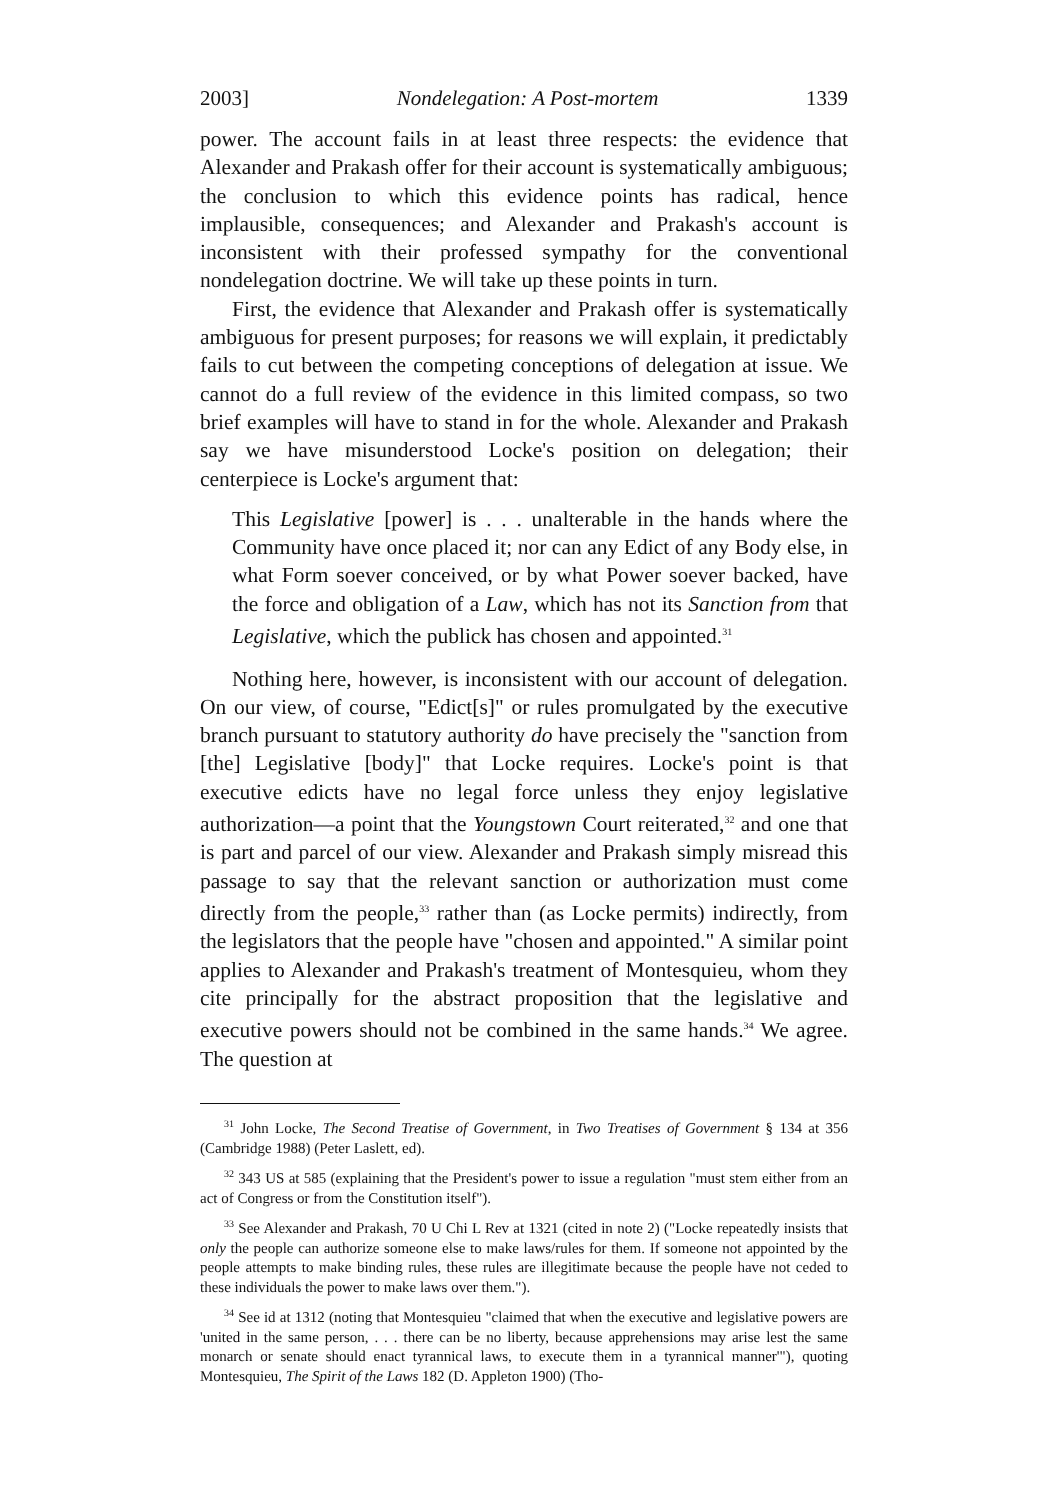2003] Nondelegation: A Post-mortem 1339
power. The account fails in at least three respects: the evidence that Alexander and Prakash offer for their account is systematically ambiguous; the conclusion to which this evidence points has radical, hence implausible, consequences; and Alexander and Prakash's account is inconsistent with their professed sympathy for the conventional nondelegation doctrine. We will take up these points in turn.
First, the evidence that Alexander and Prakash offer is systematically ambiguous for present purposes; for reasons we will explain, it predictably fails to cut between the competing conceptions of delegation at issue. We cannot do a full review of the evidence in this limited compass, so two brief examples will have to stand in for the whole. Alexander and Prakash say we have misunderstood Locke's position on delegation; their centerpiece is Locke's argument that:
This Legislative [power] is . . . unalterable in the hands where the Community have once placed it; nor can any Edict of any Body else, in what Form soever conceived, or by what Power soever backed, have the force and obligation of a Law, which has not its Sanction from that Legislative, which the publick has chosen and appointed.<sup>31</sup>
Nothing here, however, is inconsistent with our account of delegation. On our view, of course, "Edict[s]" or rules promulgated by the executive branch pursuant to statutory authority do have precisely the "sanction from [the] Legislative [body]" that Locke requires. Locke's point is that executive edicts have no legal force unless they enjoy legislative authorization—a point that the Youngstown Court reiterated,<sup>32</sup> and one that is part and parcel of our view. Alexander and Prakash simply misread this passage to say that the relevant sanction or authorization must come directly from the people,<sup>33</sup> rather than (as Locke permits) indirectly, from the legislators that the people have "chosen and appointed." A similar point applies to Alexander and Prakash's treatment of Montesquieu, whom they cite principally for the abstract proposition that the legislative and executive powers should not be combined in the same hands.<sup>34</sup> We agree. The question at
<sup>31</sup> John Locke, The Second Treatise of Government, in Two Treatises of Government § 134 at 356 (Cambridge 1988) (Peter Laslett, ed).
<sup>32</sup> 343 US at 585 (explaining that the President's power to issue a regulation "must stem either from an act of Congress or from the Constitution itself").
<sup>33</sup> See Alexander and Prakash, 70 U Chi L Rev at 1321 (cited in note 2) ("Locke repeatedly insists that only the people can authorize someone else to make laws/rules for them. If someone not appointed by the people attempts to make binding rules, these rules are illegitimate because the people have not ceded to these individuals the power to make laws over them.").
<sup>34</sup> See id at 1312 (noting that Montesquieu "claimed that when the executive and legislative powers are 'united in the same person, . . . there can be no liberty, because apprehensions may arise lest the same monarch or senate should enact tyrannical laws, to execute them in a tyrannical manner'"), quoting Montesquieu, The Spirit of the Laws 182 (D. Appleton 1900) (Tho-